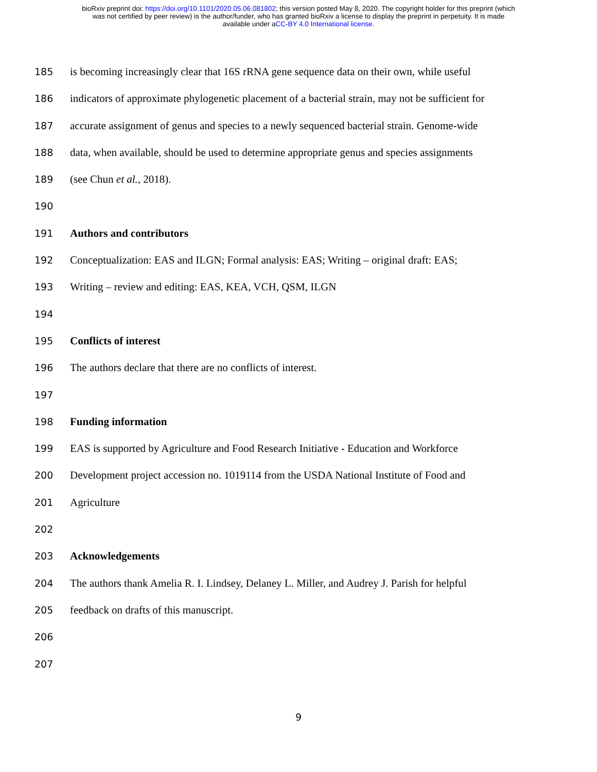bioRxiv preprint doi: https://doi.org/10.1101/2020.05.06.081802; this version posted May 8, 2020. The copyright holder for this preprint (which
was not certified by peer review) is the author/funder, who has granted bioRxiv a license to display the preprint in perpetuity. It is made
available under aCC-BY 4.0 International license.
185 is becoming increasingly clear that 16S rRNA gene sequence data on their own, while useful
186 indicators of approximate phylogenetic placement of a bacterial strain, may not be sufficient for
187 accurate assignment of genus and species to a newly sequenced bacterial strain. Genome-wide
188 data, when available, should be used to determine appropriate genus and species assignments
189 (see Chun et al., 2018).
190
191 Authors and contributors
192 Conceptualization: EAS and ILGN; Formal analysis: EAS; Writing – original draft: EAS;
193 Writing – review and editing: EAS, KEA, VCH, QSM, ILGN
194
195 Conflicts of interest
196 The authors declare that there are no conflicts of interest.
197
198 Funding information
199 EAS is supported by Agriculture and Food Research Initiative - Education and Workforce
200 Development project accession no. 1019114 from the USDA National Institute of Food and
201 Agriculture
202
203 Acknowledgements
204 The authors thank Amelia R. I. Lindsey, Delaney L. Miller, and Audrey J. Parish for helpful
205 feedback on drafts of this manuscript.
206
207
9